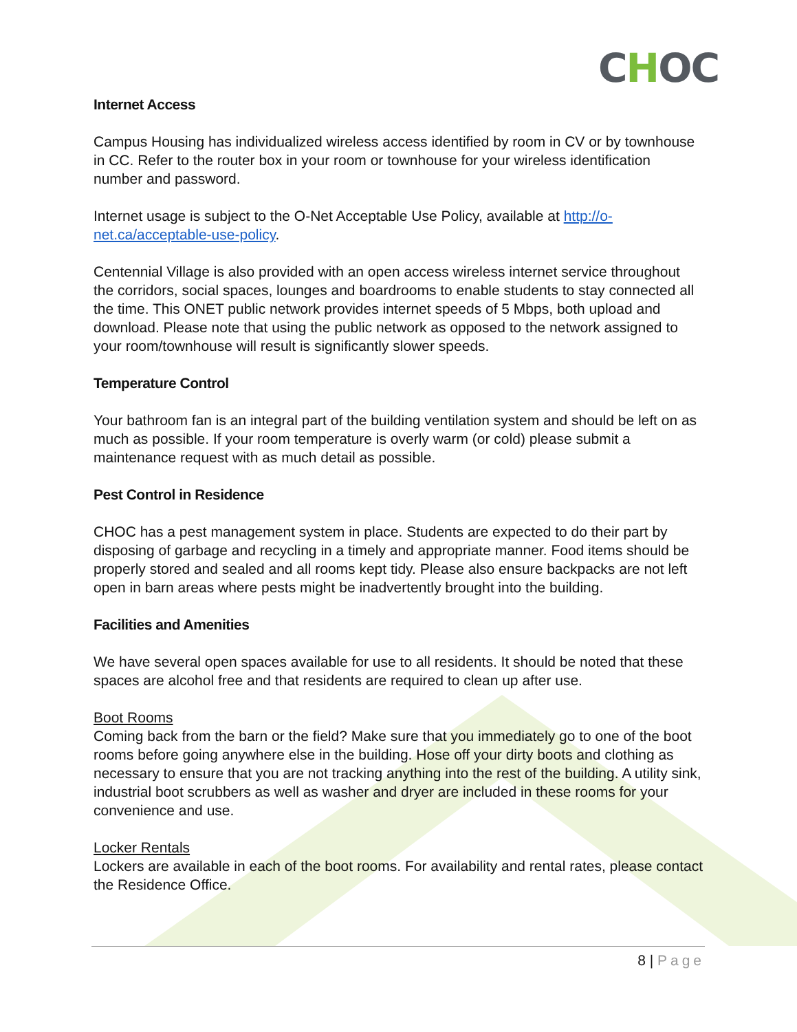CHOC
Internet Access
Campus Housing has individualized wireless access identified by room in CV or by townhouse in CC. Refer to the router box in your room or townhouse for your wireless identification number and password.
Internet usage is subject to the O-Net Acceptable Use Policy, available at http://o-net.ca/acceptable-use-policy.
Centennial Village is also provided with an open access wireless internet service throughout the corridors, social spaces, lounges and boardrooms to enable students to stay connected all the time. This ONET public network provides internet speeds of 5 Mbps, both upload and download. Please note that using the public network as opposed to the network assigned to your room/townhouse will result is significantly slower speeds.
Temperature Control
Your bathroom fan is an integral part of the building ventilation system and should be left on as much as possible. If your room temperature is overly warm (or cold) please submit a maintenance request with as much detail as possible.
Pest Control in Residence
CHOC has a pest management system in place. Students are expected to do their part by disposing of garbage and recycling in a timely and appropriate manner. Food items should be properly stored and sealed and all rooms kept tidy. Please also ensure backpacks are not left open in barn areas where pests might be inadvertently brought into the building.
Facilities and Amenities
We have several open spaces available for use to all residents. It should be noted that these spaces are alcohol free and that residents are required to clean up after use.
Boot Rooms
Coming back from the barn or the field? Make sure that you immediately go to one of the boot rooms before going anywhere else in the building. Hose off your dirty boots and clothing as necessary to ensure that you are not tracking anything into the rest of the building. A utility sink, industrial boot scrubbers as well as washer and dryer are included in these rooms for your convenience and use.
Locker Rentals
Lockers are available in each of the boot rooms. For availability and rental rates, please contact the Residence Office.
8 | Page